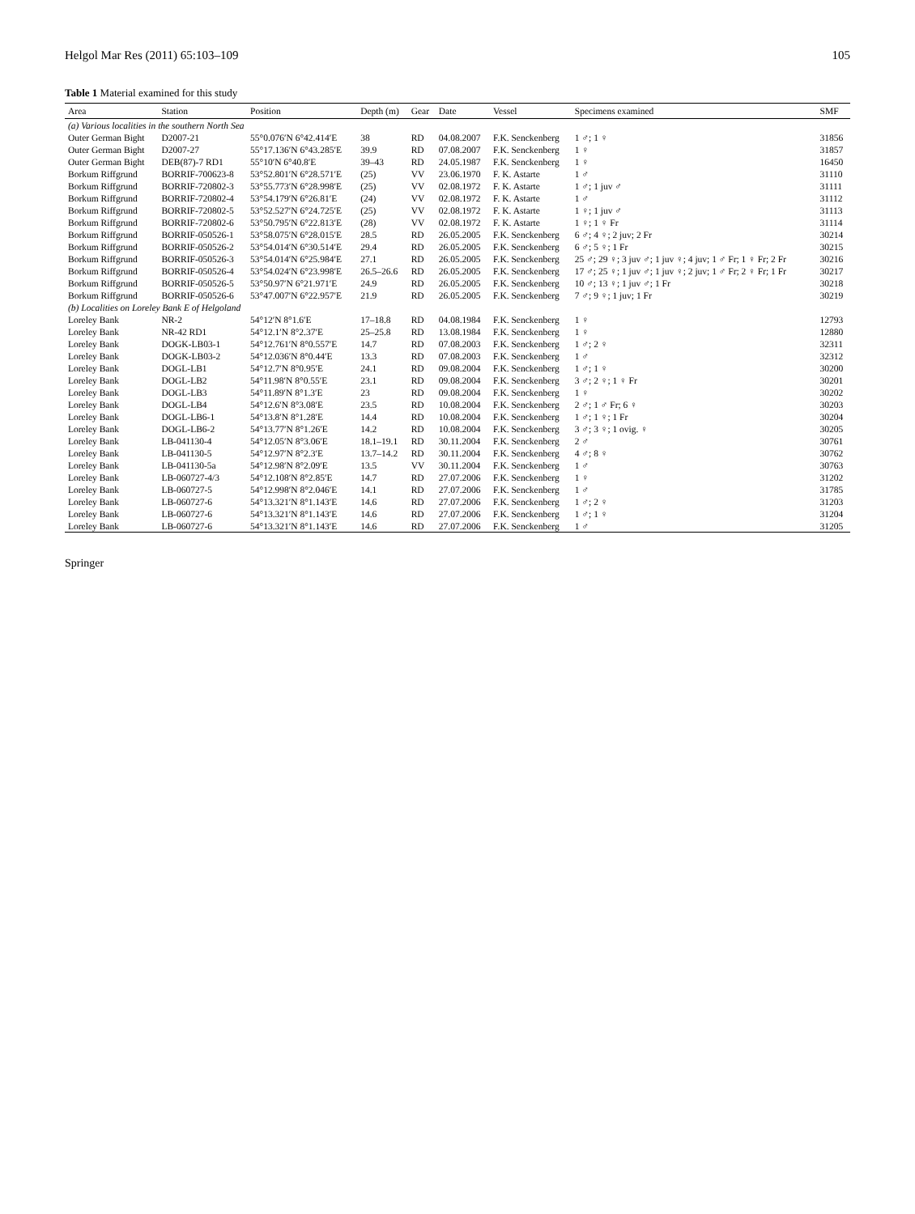Helgol Mar Res (2011) 65:103–109 105
Table 1 Material examined for this study
| Area | Station | Position | Depth (m) | Gear | Date | Vessel | Specimens examined | SMF |
| --- | --- | --- | --- | --- | --- | --- | --- | --- |
| (a) Various localities in the southern North Sea | | | | | | | | |
| Outer German Bight | D2007-21 | 55°0.076′N 6°42.414′E | 38 | RD | 04.08.2007 | F.K. Senckenberg | 1 ♂; 1 ♀ | 31856 |
| Outer German Bight | D2007-27 | 55°17.136′N 6°43.285′E | 39.9 | RD | 07.08.2007 | F.K. Senckenberg | 1 ♀ | 31857 |
| Outer German Bight | DEB(87)-7 RD1 | 55°10′N 6°40.8′E | 39–43 | RD | 24.05.1987 | F.K. Senckenberg | 1 ♀ | 16450 |
| Borkum Riffgrund | BORRIF-700623-8 | 53°52.801′N 6°28.571′E | (25) | VV | 23.06.1970 | F. K. Astarte | 1 ♂ | 31110 |
| Borkum Riffgrund | BORRIF-720802-3 | 53°55.773′N 6°28.998′E | (25) | VV | 02.08.1972 | F. K. Astarte | 1 ♂; 1 juv ♂ | 31111 |
| Borkum Riffgrund | BORRIF-720802-4 | 53°54.179′N 6°26.81′E | (24) | VV | 02.08.1972 | F. K. Astarte | 1 ♂ | 31112 |
| Borkum Riffgrund | BORRIF-720802-5 | 53°52.527′N 6°24.725′E | (25) | VV | 02.08.1972 | F. K. Astarte | 1 ♀; 1 juv ♂ | 31113 |
| Borkum Riffgrund | BORRIF-720802-6 | 53°50.795′N 6°22.813′E | (28) | VV | 02.08.1972 | F. K. Astarte | 1 ♀; 1 ♀ Fr | 31114 |
| Borkum Riffgrund | BORRIF-050526-1 | 53°58.075′N 6°28.015′E | 28.5 | RD | 26.05.2005 | F.K. Senckenberg | 6 ♂; 4 ♀; 2 juv; 2 Fr | 30214 |
| Borkum Riffgrund | BORRIF-050526-2 | 53°54.014′N 6°30.514′E | 29.4 | RD | 26.05.2005 | F.K. Senckenberg | 6 ♂; 5 ♀; 1 Fr | 30215 |
| Borkum Riffgrund | BORRIF-050526-3 | 53°54.014′N 6°25.984′E | 27.1 | RD | 26.05.2005 | F.K. Senckenberg | 25 ♂; 29 ♀; 3 juv ♂; 1 juv ♀; 4 juv; 1 ♂ Fr; 1 ♀ Fr; 2 Fr | 30216 |
| Borkum Riffgrund | BORRIF-050526-4 | 53°54.024′N 6°23.998′E | 26.5–26.6 | RD | 26.05.2005 | F.K. Senckenberg | 17 ♂; 25 ♀; 1 juv ♂; 1 juv ♀; 2 juv; 1 ♂ Fr; 2 ♀ Fr; 1 Fr | 30217 |
| Borkum Riffgrund | BORRIF-050526-5 | 53°50.97′N 6°21.971′E | 24.9 | RD | 26.05.2005 | F.K. Senckenberg | 10 ♂; 13 ♀; 1 juv ♂; 1 Fr | 30218 |
| Borkum Riffgrund | BORRIF-050526-6 | 53°47.007′N 6°22.957′E | 21.9 | RD | 26.05.2005 | F.K. Senckenberg | 7 ♂; 9 ♀; 1 juv; 1 Fr | 30219 |
| (b) Localities on Loreley Bank E of Helgoland | | | | | | | | |
| Loreley Bank | NR-2 | 54°12′N 8°1.6′E | 17–18.8 | RD | 04.08.1984 | F.K. Senckenberg | 1 ♀ | 12793 |
| Loreley Bank | NR-42 RD1 | 54°12.1′N 8°2.37′E | 25–25.8 | RD | 13.08.1984 | F.K. Senckenberg | 1 ♀ | 12880 |
| Loreley Bank | DOGK-LB03-1 | 54°12.761′N 8°0.557′E | 14.7 | RD | 07.08.2003 | F.K. Senckenberg | 1 ♂; 2 ♀ | 32311 |
| Loreley Bank | DOGK-LB03-2 | 54°12.036′N 8°0.44′E | 13.3 | RD | 07.08.2003 | F.K. Senckenberg | 1 ♂ | 32312 |
| Loreley Bank | DOGL-LB1 | 54°12.7′N 8°0.95′E | 24.1 | RD | 09.08.2004 | F.K. Senckenberg | 1 ♂; 1 ♀ | 30200 |
| Loreley Bank | DOGL-LB2 | 54°11.98′N 8°0.55′E | 23.1 | RD | 09.08.2004 | F.K. Senckenberg | 3 ♂; 2 ♀; 1 ♀ Fr | 30201 |
| Loreley Bank | DOGL-LB3 | 54°11.89′N 8°1.3′E | 23 | RD | 09.08.2004 | F.K. Senckenberg | 1 ♀ | 30202 |
| Loreley Bank | DOGL-LB4 | 54°12.6′N 8°3.08′E | 23.5 | RD | 10.08.2004 | F.K. Senckenberg | 2 ♂; 1 ♂ Fr; 6 ♀ | 30203 |
| Loreley Bank | DOGL-LB6-1 | 54°13.8′N 8°1.28′E | 14.4 | RD | 10.08.2004 | F.K. Senckenberg | 1 ♂; 1 ♀; 1 Fr | 30204 |
| Loreley Bank | DOGL-LB6-2 | 54°13.77′N 8°1.26′E | 14.2 | RD | 10.08.2004 | F.K. Senckenberg | 3 ♂; 3 ♀; 1 ovig. ♀ | 30205 |
| Loreley Bank | LB-041130-4 | 54°12.05′N 8°3.06′E | 18.1–19.1 | RD | 30.11.2004 | F.K. Senckenberg | 2 ♂ | 30761 |
| Loreley Bank | LB-041130-5 | 54°12.97′N 8°2.3′E | 13.7–14.2 | RD | 30.11.2004 | F.K. Senckenberg | 4 ♂; 8 ♀ | 30762 |
| Loreley Bank | LB-041130-5a | 54°12.98′N 8°2.09′E | 13.5 | VV | 30.11.2004 | F.K. Senckenberg | 1 ♂ | 30763 |
| Loreley Bank | LB-060727-4/3 | 54°12.108′N 8°2.85′E | 14.7 | RD | 27.07.2006 | F.K. Senckenberg | 1 ♀ | 31202 |
| Loreley Bank | LB-060727-5 | 54°12.998′N 8°2.046′E | 14.1 | RD | 27.07.2006 | F.K. Senckenberg | 1 ♂ | 31785 |
| Loreley Bank | LB-060727-6 | 54°13.321′N 8°1.143′E | 14.6 | RD | 27.07.2006 | F.K. Senckenberg | 1 ♂; 2 ♀ | 31203 |
| Loreley Bank | LB-060727-6 | 54°13.321′N 8°1.143′E | 14.6 | RD | 27.07.2006 | F.K. Senckenberg | 1 ♂; 1 ♀ | 31204 |
| Loreley Bank | LB-060727-6 | 54°13.321′N 8°1.143′E | 14.6 | RD | 27.07.2006 | F.K. Senckenberg | 1 ♂ | 31205 |
Springer